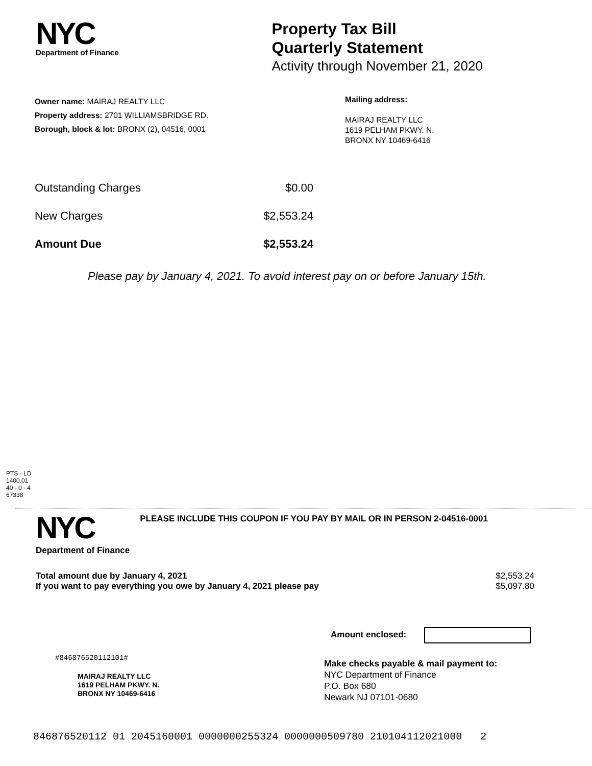NYC
Department of Finance
Property Tax Bill
Quarterly Statement
Activity through November 21, 2020
Owner name: MAIRAJ REALTY LLC
Property address: 2701 WILLIAMSBRIDGE RD.
Borough, block & lot: BRONX (2), 04516, 0001
Mailing address:
MAIRAJ REALTY LLC
1619 PELHAM PKWY. N.
BRONX NY 10469-6416
Outstanding Charges $0.00
New Charges $2,553.24
Amount Due $2,553.24
Please pay by January 4, 2021. To avoid interest pay on or before January 15th.
PTS - LD
1400.01
40 - 0 - 4
67338
NYC
Department of Finance
PLEASE INCLUDE THIS COUPON IF YOU PAY BY MAIL OR IN PERSON 2-04516-0001
Total amount due by January 4, 2021
If you want to pay everything you owe by January 4, 2021 please pay $2,553.24
$5,097.80
Amount enclosed:
#846876520112101#
MAIRAJ REALTY LLC
1619 PELHAM PKWY. N.
BRONX NY 10469-6416
Make checks payable & mail payment to:
NYC Department of Finance
P.O. Box 680
Newark NJ 07101-0680
846876520112 01 2045160001 0000000255324 0000000509780 210104112021000 2